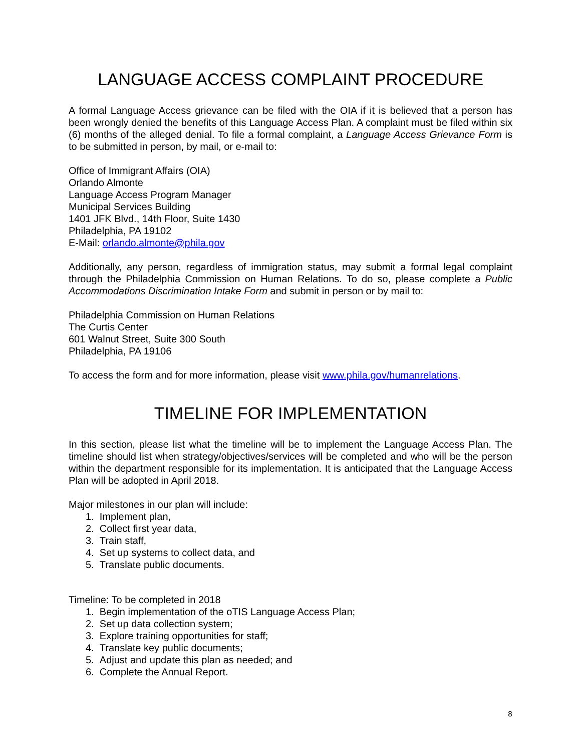LANGUAGE ACCESS COMPLAINT PROCEDURE
A formal Language Access grievance can be filed with the OIA if it is believed that a person has been wrongly denied the benefits of this Language Access Plan. A complaint must be filed within six (6) months of the alleged denial. To file a formal complaint, a Language Access Grievance Form is to be submitted in person, by mail, or e-mail to:
Office of Immigrant Affairs (OIA)
Orlando Almonte
Language Access Program Manager
Municipal Services Building
1401 JFK Blvd., 14th Floor, Suite 1430
Philadelphia, PA 19102
E-Mail: orlando.almonte@phila.gov
Additionally, any person, regardless of immigration status, may submit a formal legal complaint through the Philadelphia Commission on Human Relations. To do so, please complete a Public Accommodations Discrimination Intake Form and submit in person or by mail to:
Philadelphia Commission on Human Relations
The Curtis Center
601 Walnut Street, Suite 300 South
Philadelphia, PA 19106
To access the form and for more information, please visit www.phila.gov/humanrelations.
TIMELINE FOR IMPLEMENTATION
In this section, please list what the timeline will be to implement the Language Access Plan. The timeline should list when strategy/objectives/services will be completed and who will be the person within the department responsible for its implementation. It is anticipated that the Language Access Plan will be adopted in April 2018.
Major milestones in our plan will include:
1. Implement plan,
2. Collect first year data,
3. Train staff,
4. Set up systems to collect data, and
5. Translate public documents.
Timeline: To be completed in 2018
1. Begin implementation of the oTIS Language Access Plan;
2. Set up data collection system;
3. Explore training opportunities for staff;
4. Translate key public documents;
5. Adjust and update this plan as needed; and
6. Complete the Annual Report.
8